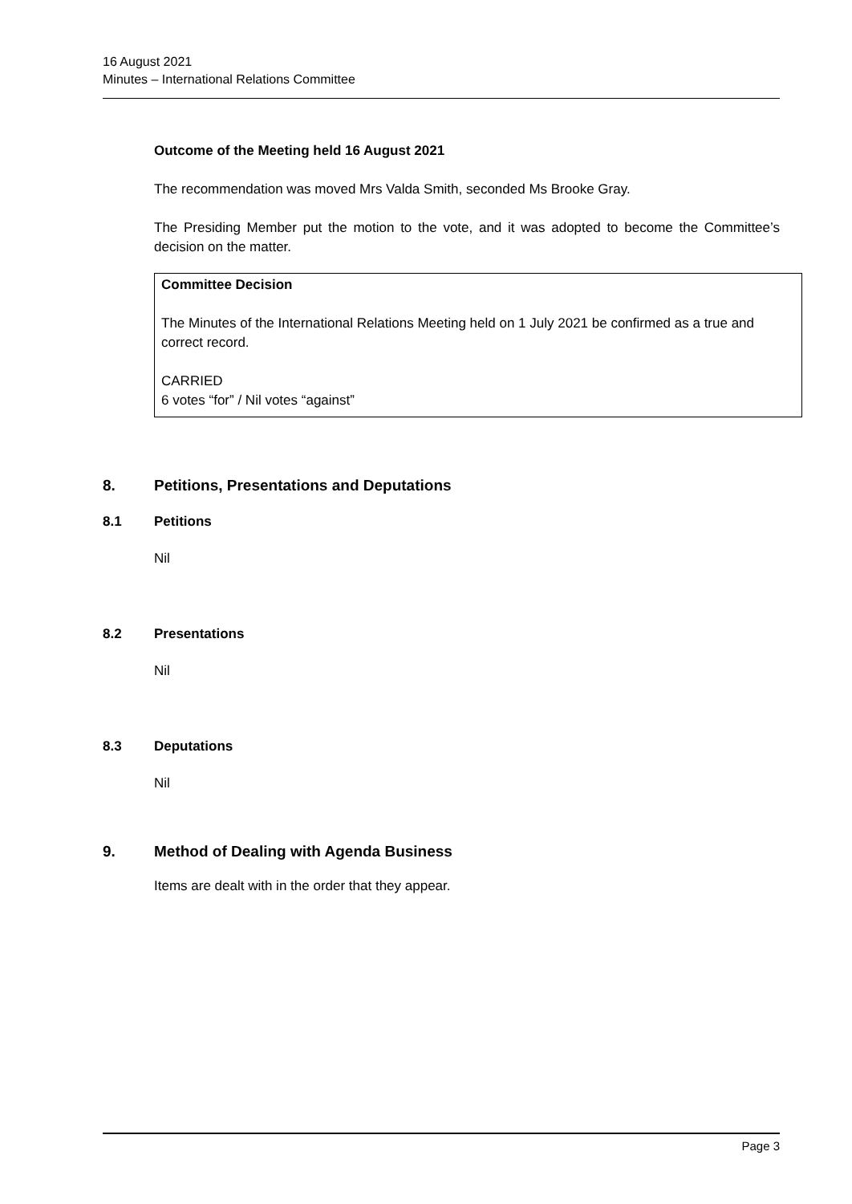16 August 2021
Minutes – International Relations Committee
Outcome of the Meeting held 16 August 2021
The recommendation was moved Mrs Valda Smith, seconded Ms Brooke Gray.
The Presiding Member put the motion to the vote, and it was adopted to become the Committee’s decision on the matter.
Committee Decision
The Minutes of the International Relations Meeting held on 1 July 2021 be confirmed as a true and correct record.
CARRIED
6 votes “for” / Nil votes “against”
8. Petitions, Presentations and Deputations
8.1 Petitions
Nil
8.2 Presentations
Nil
8.3 Deputations
Nil
9. Method of Dealing with Agenda Business
Items are dealt with in the order that they appear.
Page 3